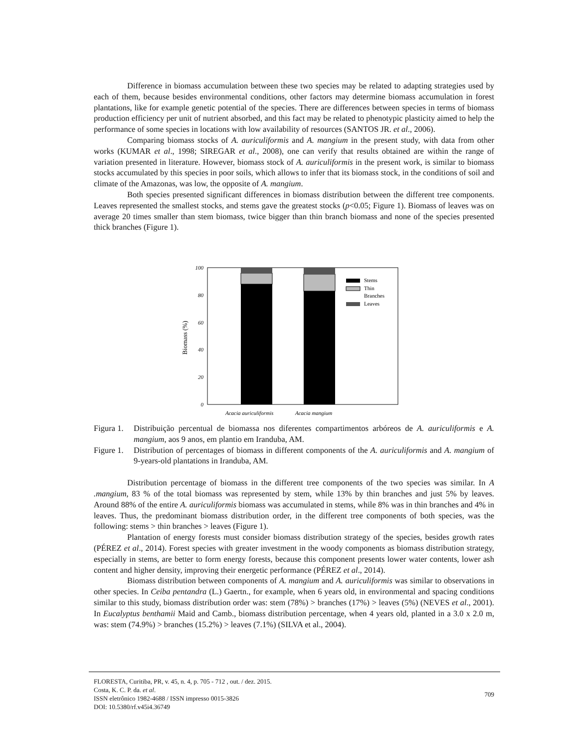Difference in biomass accumulation between these two species may be related to adapting strategies used by each of them, because besides environmental conditions, other factors may determine biomass accumulation in forest plantations, like for example genetic potential of the species. There are differences between species in terms of biomass production efficiency per unit of nutrient absorbed, and this fact may be related to phenotypic plasticity aimed to help the performance of some species in locations with low availability of resources (SANTOS JR. et al., 2006).
Comparing biomass stocks of A. auriculiformis and A. mangium in the present study, with data from other works (KUMAR et al., 1998; SIREGAR et al., 2008), one can verify that results obtained are within the range of variation presented in literature. However, biomass stock of A. auriculiformis in the present work, is similar to biomass stocks accumulated by this species in poor soils, which allows to infer that its biomass stock, in the conditions of soil and climate of the Amazonas, was low, the opposite of A. mangium.
Both species presented significant differences in biomass distribution between the different tree components. Leaves represented the smallest stocks, and stems gave the greatest stocks (p<0.05; Figure 1). Biomass of leaves was on average 20 times smaller than stem biomass, twice bigger than thin branch biomass and none of the species presented thick branches (Figure 1).
Biomass (%)
100
80
60
40
20
0
Stems
Thin
Branches
Leaves
Acacia auriculiformis
Acacia mangium
Figura 1. Distribuição percentual de biomassa nos diferentes compartimentos arbóreos de A. auriculiformis e A. mangium, aos 9 anos, em plantio em Iranduba, AM.
Figure 1. Distribution of percentages of biomass in different components of the A. auriculiformis and A. mangium of 9-years-old plantations in Iranduba, AM.
Distribution percentage of biomass in the different tree components of the two species was similar. In A .mangium, 83 % of the total biomass was represented by stem, while 13% by thin branches and just 5% by leaves. Around 88% of the entire A. auriculiformis biomass was accumulated in stems, while 8% was in thin branches and 4% in leaves. Thus, the predominant biomass distribution order, in the different tree components of both species, was the following: stems > thin branches > leaves (Figure 1).
Plantation of energy forests must consider biomass distribution strategy of the species, besides growth rates (PÉREZ et al., 2014). Forest species with greater investment in the woody components as biomass distribution strategy, especially in stems, are better to form energy forests, because this component presents lower water contents, lower ash content and higher density, improving their energetic performance (PÉREZ et al., 2014).
Biomass distribution between components of A. mangium and A. auriculiformis was similar to observations in other species. In Ceiba pentandra (L.) Gaertn., for example, when 6 years old, in environmental and spacing conditions similar to this study, biomass distribution order was: stem (78%) > branches (17%) > leaves (5%) (NEVES et al., 2001). In Eucalyptus benthamii Maid and Camb., biomass distribution percentage, when 4 years old, planted in a 3.0 x 2.0 m, was: stem (74.9%) > branches (15.2%) > leaves (7.1%) (SILVA et al., 2004).
FLORESTA, Curitiba, PR, v. 45, n. 4, p. 705 - 712 , out. / dez. 2015.
Costa, K. C. P. da. et al.
ISSN eletrônico 1982-4688 / ISSN impresso 0015-3826
DOI: 10.5380/rf.v45i4.36749
709